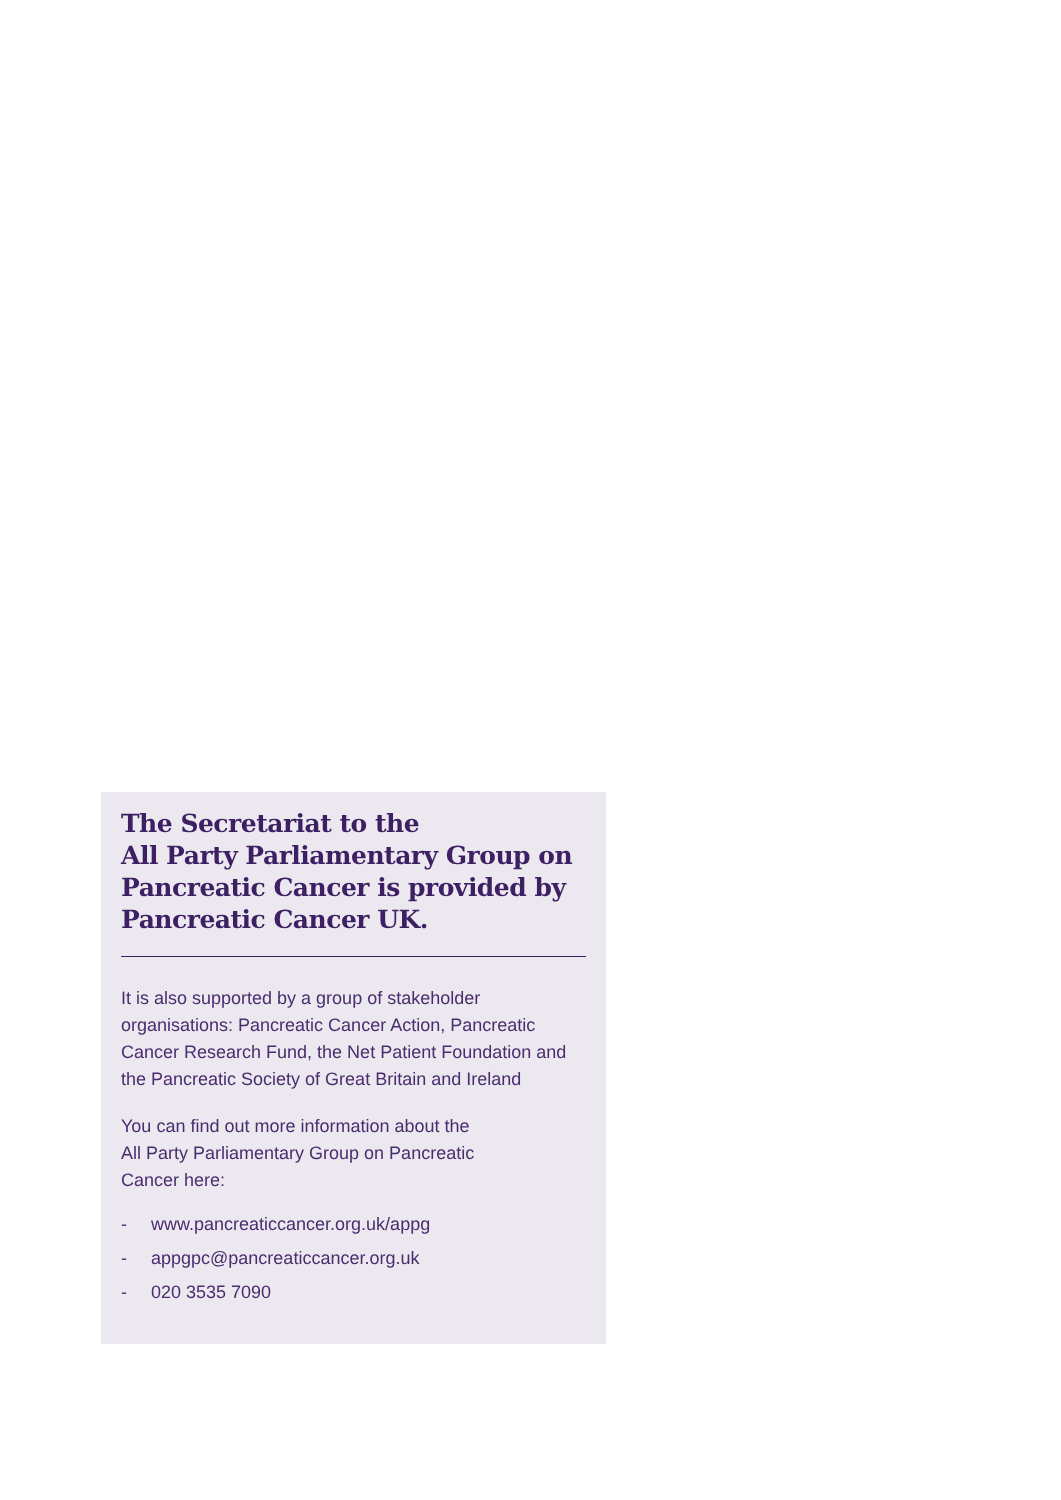The Secretariat to the
All Party Parliamentary Group on
Pancreatic Cancer is provided by
Pancreatic Cancer UK.
It is also supported by a group of stakeholder organisations: Pancreatic Cancer Action, Pancreatic Cancer Research Fund, the Net Patient Foundation and the Pancreatic Society of Great Britain and Ireland
You can find out more information about the
All Party Parliamentary Group on Pancreatic
Cancer here:
- www.pancreaticcancer.org.uk/appg
- appgpc@pancreaticcancer.org.uk
- 020 3535 7090